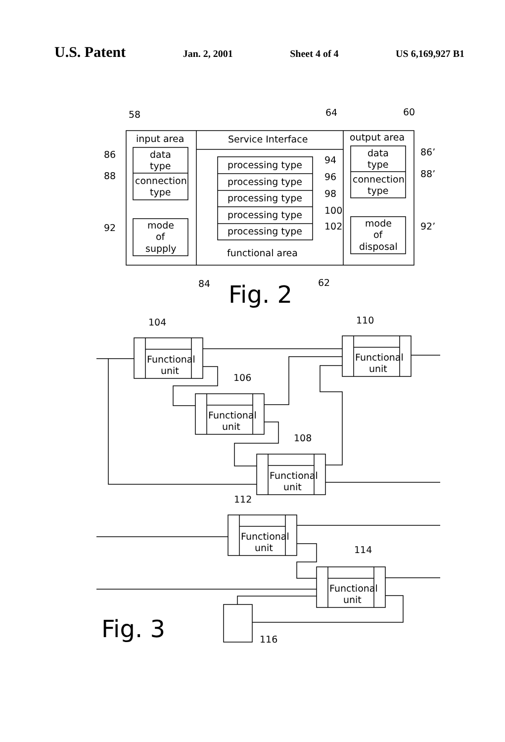U.S. Patent Jan. 2, 2001 Sheet 4 of 4 US 6,169,927 B1
58
64
60
input area
Service Interface
output area
data
type
connection
type
mode
of
supply
data
type
connection
type
mode
of
disposal
processing type
processing type
processing type
processing type
processing type
functional area
86
88
92
86’
88’
92’
94
96
98
100
102
84
62
Fig. 2
104
110
106
108
112
114
116
Fig. 3
Functional
unit
Functional
unit
Functional
unit
Functional
unit
Functional
unit
Functional
unit